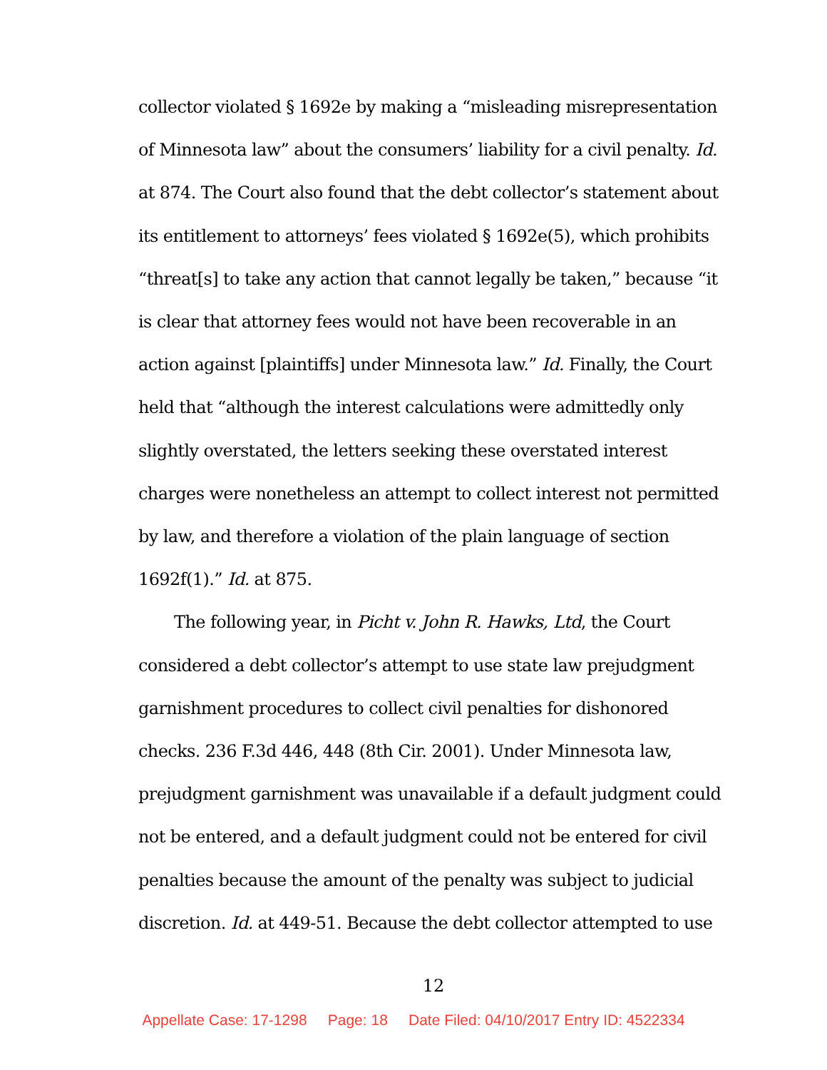collector violated § 1692e by making a “misleading misrepresentation of Minnesota law” about the consumers’ liability for a civil penalty. Id. at 874. The Court also found that the debt collector’s statement about its entitlement to attorneys’ fees violated § 1692e(5), which prohibits “threat[s] to take any action that cannot legally be taken,” because “it is clear that attorney fees would not have been recoverable in an action against [plaintiffs] under Minnesota law.” Id. Finally, the Court held that “although the interest calculations were admittedly only slightly overstated, the letters seeking these overstated interest charges were nonetheless an attempt to collect interest not permitted by law, and therefore a violation of the plain language of section 1692f(1).” Id. at 875.
The following year, in Picht v. John R. Hawks, Ltd, the Court considered a debt collector’s attempt to use state law prejudgment garnishment procedures to collect civil penalties for dishonored checks. 236 F.3d 446, 448 (8th Cir. 2001). Under Minnesota law, prejudgment garnishment was unavailable if a default judgment could not be entered, and a default judgment could not be entered for civil penalties because the amount of the penalty was subject to judicial discretion. Id. at 449-51. Because the debt collector attempted to use
12
Appellate Case: 17-1298 Page: 18 Date Filed: 04/10/2017 Entry ID: 4522334